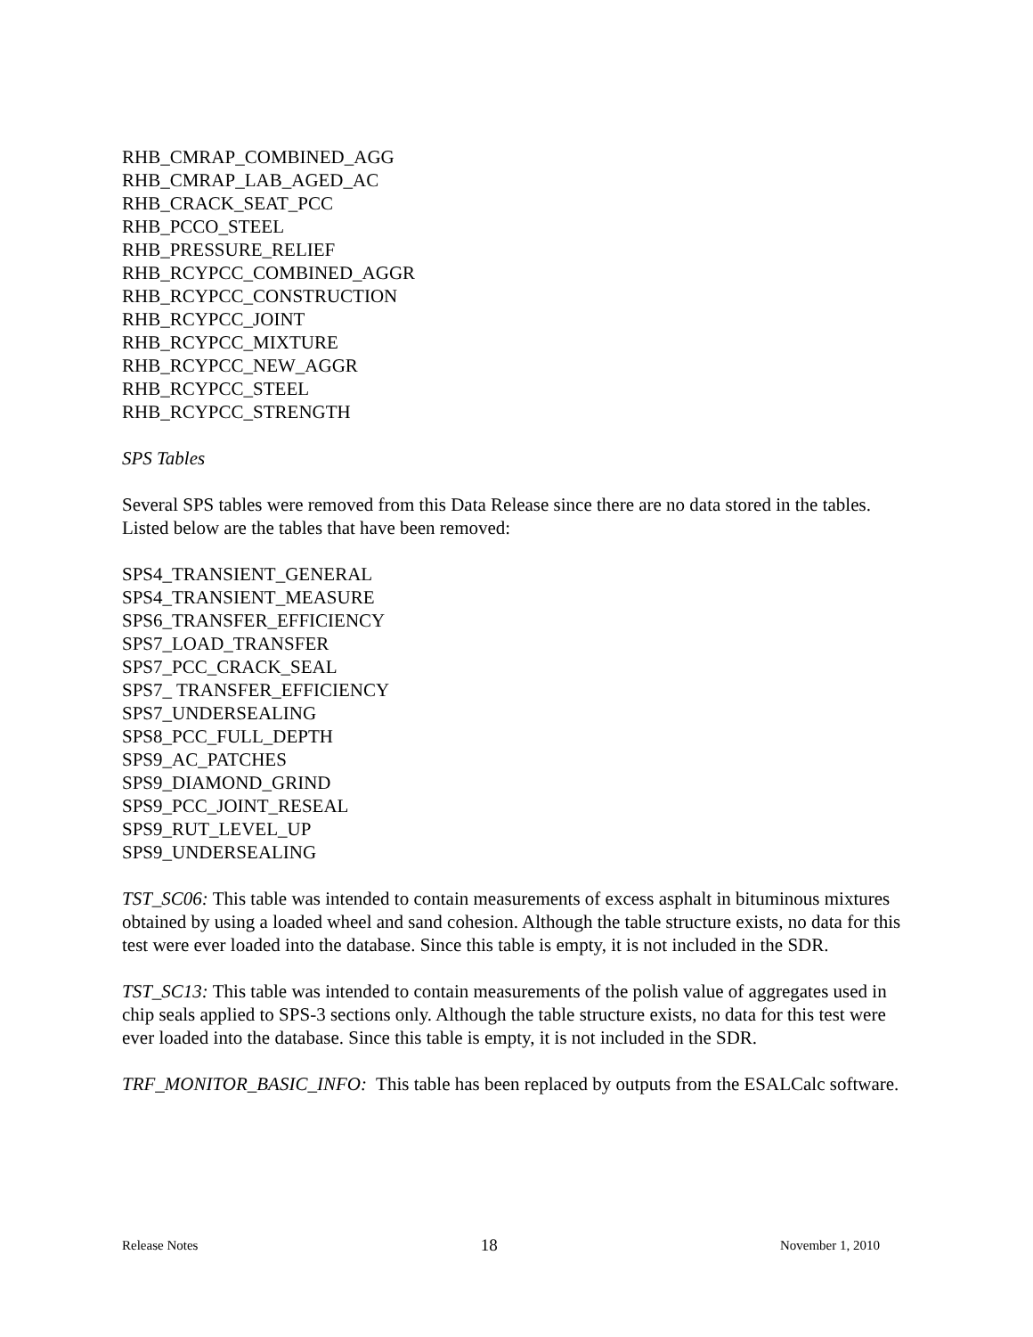RHB_CMRAP_COMBINED_AGG
RHB_CMRAP_LAB_AGED_AC
RHB_CRACK_SEAT_PCC
RHB_PCCO_STEEL
RHB_PRESSURE_RELIEF
RHB_RCYPCC_COMBINED_AGGR
RHB_RCYPCC_CONSTRUCTION
RHB_RCYPCC_JOINT
RHB_RCYPCC_MIXTURE
RHB_RCYPCC_NEW_AGGR
RHB_RCYPCC_STEEL
RHB_RCYPCC_STRENGTH
SPS Tables
Several SPS tables were removed from this Data Release since there are no data stored in the tables. Listed below are the tables that have been removed:
SPS4_TRANSIENT_GENERAL
SPS4_TRANSIENT_MEASURE
SPS6_TRANSFER_EFFICIENCY
SPS7_LOAD_TRANSFER
SPS7_PCC_CRACK_SEAL
SPS7_ TRANSFER_EFFICIENCY
SPS7_UNDERSEALING
SPS8_PCC_FULL_DEPTH
SPS9_AC_PATCHES
SPS9_DIAMOND_GRIND
SPS9_PCC_JOINT_RESEAL
SPS9_RUT_LEVEL_UP
SPS9_UNDERSEALING
TST_SC06: This table was intended to contain measurements of excess asphalt in bituminous mixtures obtained by using a loaded wheel and sand cohesion. Although the table structure exists, no data for this test were ever loaded into the database. Since this table is empty, it is not included in the SDR.
TST_SC13: This table was intended to contain measurements of the polish value of aggregates used in chip seals applied to SPS-3 sections only. Although the table structure exists, no data for this test were ever loaded into the database. Since this table is empty, it is not included in the SDR.
TRF_MONITOR_BASIC_INFO: This table has been replaced by outputs from the ESALCalc software.
Release Notes 18 November 1, 2010